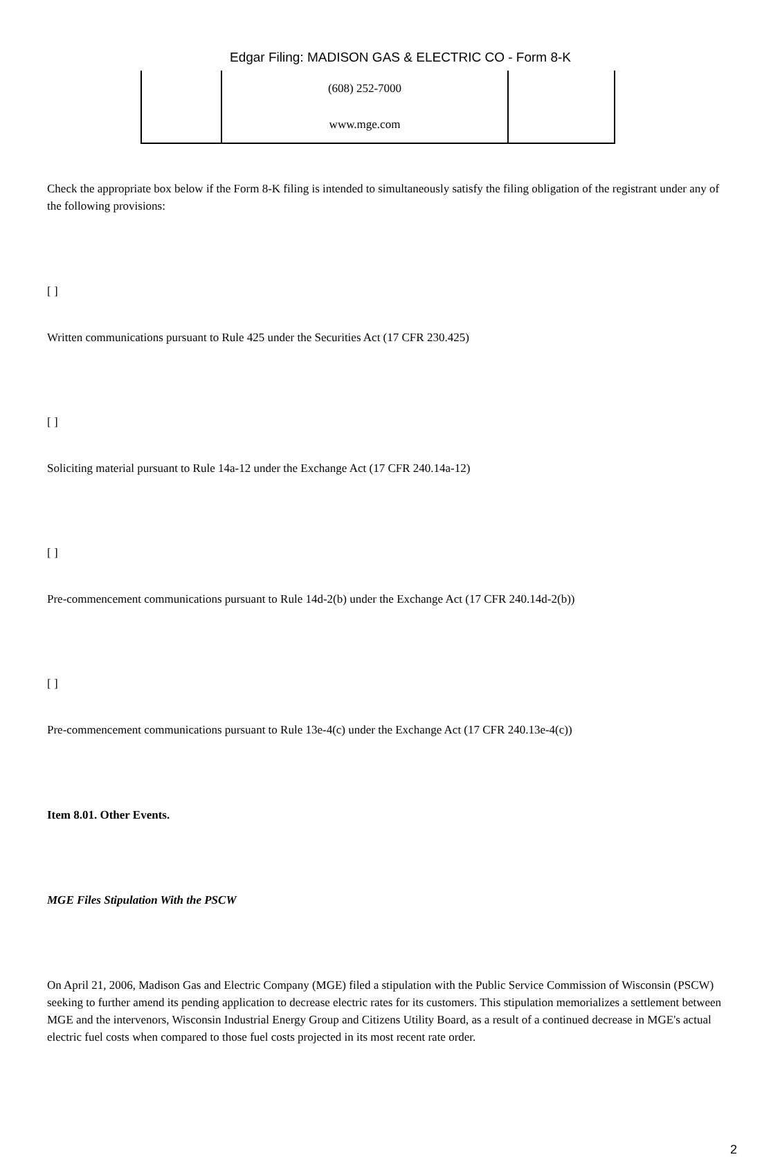Edgar Filing: MADISON GAS & ELECTRIC CO - Form 8-K
| | (608) 252-7000 | |
| | www.mge.com | |
Check the appropriate box below if the Form 8-K filing is intended to simultaneously satisfy the filing obligation of the registrant under any of the following provisions:
[ ]
Written communications pursuant to Rule 425 under the Securities Act (17 CFR 230.425)
[ ]
Soliciting material pursuant to Rule 14a-12 under the Exchange Act (17 CFR 240.14a-12)
[ ]
Pre-commencement communications pursuant to Rule 14d-2(b) under the Exchange Act (17 CFR 240.14d-2(b))
[ ]
Pre-commencement communications pursuant to Rule 13e-4(c) under the Exchange Act (17 CFR 240.13e-4(c))
Item 8.01. Other Events.
MGE Files Stipulation With the PSCW
On April 21, 2006, Madison Gas and Electric Company (MGE) filed a stipulation with the Public Service Commission of Wisconsin (PSCW) seeking to further amend its pending application to decrease electric rates for its customers. This stipulation memorializes a settlement between MGE and the intervenors, Wisconsin Industrial Energy Group and Citizens Utility Board, as a result of a continued decrease in MGE's actual electric fuel costs when compared to those fuel costs projected in its most recent rate order.
2